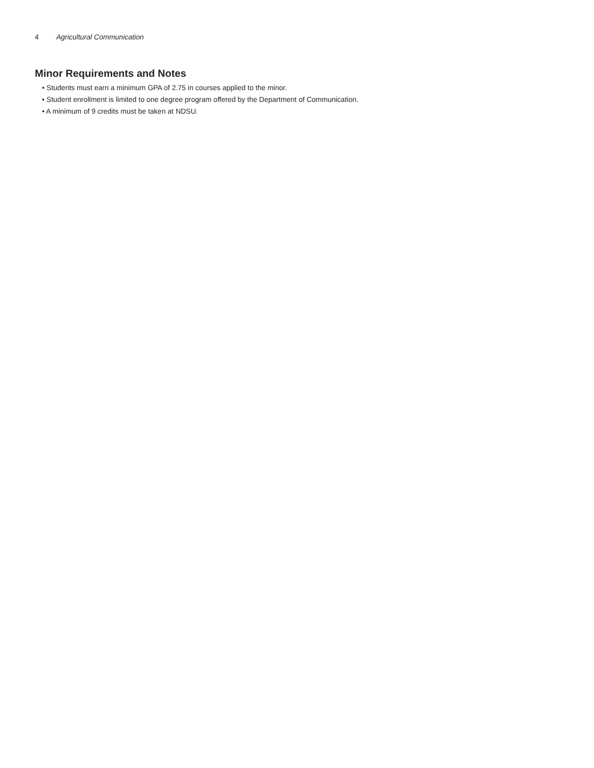4 Agricultural Communication
Minor Requirements and Notes
• Students must earn a minimum GPA of 2.75 in courses applied to the minor.
• Student enrollment is limited to one degree program offered by the Department of Communication.
• A minimum of 9 credits must be taken at NDSU.